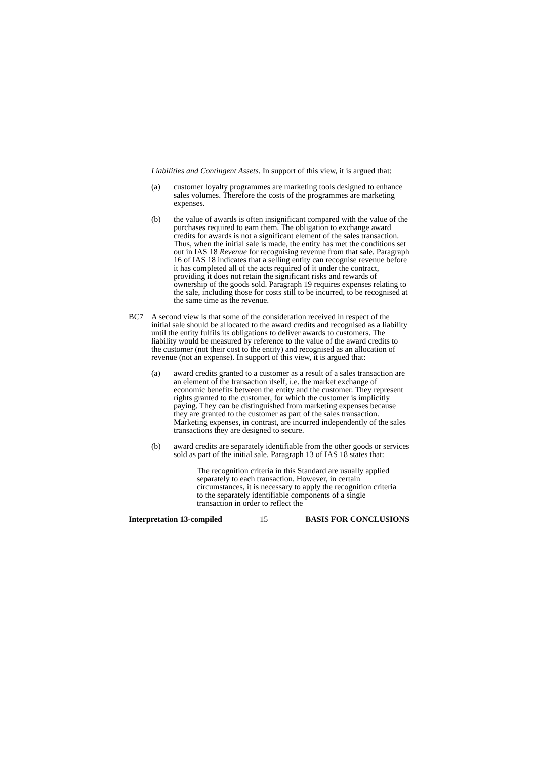Liabilities and Contingent Assets. In support of this view, it is argued that:
(a) customer loyalty programmes are marketing tools designed to enhance sales volumes. Therefore the costs of the programmes are marketing expenses.
(b) the value of awards is often insignificant compared with the value of the purchases required to earn them. The obligation to exchange award credits for awards is not a significant element of the sales transaction. Thus, when the initial sale is made, the entity has met the conditions set out in IAS 18 Revenue for recognising revenue from that sale. Paragraph 16 of IAS 18 indicates that a selling entity can recognise revenue before it has completed all of the acts required of it under the contract, providing it does not retain the significant risks and rewards of ownership of the goods sold. Paragraph 19 requires expenses relating to the sale, including those for costs still to be incurred, to be recognised at the same time as the revenue.
BC7 A second view is that some of the consideration received in respect of the initial sale should be allocated to the award credits and recognised as a liability until the entity fulfils its obligations to deliver awards to customers. The liability would be measured by reference to the value of the award credits to the customer (not their cost to the entity) and recognised as an allocation of revenue (not an expense). In support of this view, it is argued that:
(a) award credits granted to a customer as a result of a sales transaction are an element of the transaction itself, i.e. the market exchange of economic benefits between the entity and the customer. They represent rights granted to the customer, for which the customer is implicitly paying. They can be distinguished from marketing expenses because they are granted to the customer as part of the sales transaction. Marketing expenses, in contrast, are incurred independently of the sales transactions they are designed to secure.
(b) award credits are separately identifiable from the other goods or services sold as part of the initial sale. Paragraph 13 of IAS 18 states that:
The recognition criteria in this Standard are usually applied separately to each transaction. However, in certain circumstances, it is necessary to apply the recognition criteria to the separately identifiable components of a single transaction in order to reflect the
Interpretation 13-compiled 15 BASIS FOR CONCLUSIONS